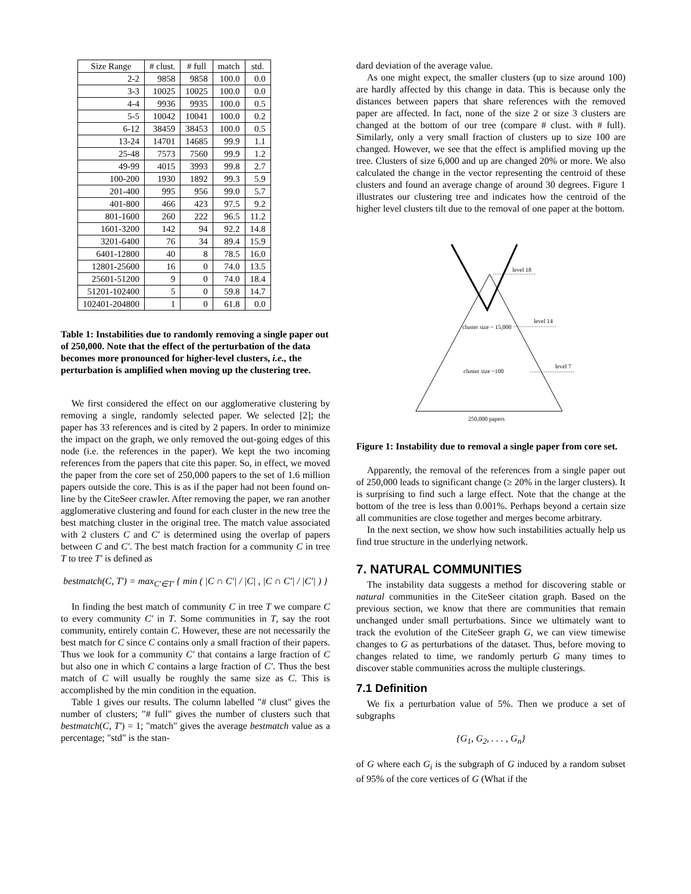| Size Range | # clust. | # full | match | std. |
| --- | --- | --- | --- | --- |
| 2-2 | 9858 | 9858 | 100.0 | 0.0 |
| 3-3 | 10025 | 10025 | 100.0 | 0.0 |
| 4-4 | 9936 | 9935 | 100.0 | 0.5 |
| 5-5 | 10042 | 10041 | 100.0 | 0.2 |
| 6-12 | 38459 | 38453 | 100.0 | 0.5 |
| 13-24 | 14701 | 14685 | 99.9 | 1.1 |
| 25-48 | 7573 | 7560 | 99.9 | 1.2 |
| 49-99 | 4015 | 3993 | 99.8 | 2.7 |
| 100-200 | 1930 | 1892 | 99.3 | 5.9 |
| 201-400 | 995 | 956 | 99.0 | 5.7 |
| 401-800 | 466 | 423 | 97.5 | 9.2 |
| 801-1600 | 260 | 222 | 96.5 | 11.2 |
| 1601-3200 | 142 | 94 | 92.2 | 14.8 |
| 3201-6400 | 76 | 34 | 89.4 | 15.9 |
| 6401-12800 | 40 | 8 | 78.5 | 16.0 |
| 12801-25600 | 16 | 0 | 74.0 | 13.5 |
| 25601-51200 | 9 | 0 | 74.0 | 18.4 |
| 51201-102400 | 5 | 0 | 59.8 | 14.7 |
| 102401-204800 | 1 | 0 | 61.8 | 0.0 |
Table 1: Instabilities due to randomly removing a single paper out of 250,000. Note that the effect of the perturbation of the data becomes more pronounced for higher-level clusters, i.e., the perturbation is amplified when moving up the clustering tree.
We first considered the effect on our agglomerative clustering by removing a single, randomly selected paper. We selected [2]; the paper has 33 references and is cited by 2 papers. In order to minimize the impact on the graph, we only removed the out-going edges of this node (i.e. the references in the paper). We kept the two incoming references from the papers that cite this paper. So, in effect, we moved the paper from the core set of 250,000 papers to the set of 1.6 million papers outside the core. This is as if the paper had not been found on-line by the CiteSeer crawler. After removing the paper, we ran another agglomerative clustering and found for each cluster in the new tree the best matching cluster in the original tree. The match value associated with 2 clusters C and C′ is determined using the overlap of papers between C and C′. The best match fraction for a community C in tree T to tree T′ is defined as
bestmatch(C, T′) = max<sub>C′∈T′</sub> { min ( |C ∩ C′| / |C| , |C ∩ C′| / |C′| ) }
In finding the best match of community C in tree T we compare C to every community C′ in T. Some communities in T, say the root community, entirely contain C. However, these are not necessarily the best match for C since C contains only a small fraction of their papers. Thus we look for a community C′ that contains a large fraction of C but also one in which C contains a large fraction of C′. Thus the best match of C will usually be roughly the same size as C. This is accomplished by the min condition in the equation.
Table 1 gives our results. The column labelled "# clust" gives the number of clusters; "# full" gives the number of clusters such that bestmatch(C, T′) = 1; "match" gives the average bestmatch value as a percentage; "std" is the stan-
dard deviation of the average value.
As one might expect, the smaller clusters (up to size around 100) are hardly affected by this change in data. This is because only the distances between papers that share references with the removed paper are affected. In fact, none of the size 2 or size 3 clusters are changed at the bottom of our tree (compare # clust. with # full). Similarly, only a very small fraction of clusters up to size 100 are changed. However, we see that the effect is amplified moving up the tree. Clusters of size 6,000 and up are changed 20% or more. We also calculated the change in the vector representing the centroid of these clusters and found an average change of around 30 degrees. Figure 1 illustrates our clustering tree and indicates how the centroid of the higher level clusters tilt due to the removal of one paper at the bottom.
level 18
level 14
cluster size ~ 15,000
level 7
cluster size ~100
250,000 papers
Figure 1: Instability due to removal a single paper from core set.
Apparently, the removal of the references from a single paper out of 250,000 leads to significant change (≥ 20% in the larger clusters). It is surprising to find such a large effect. Note that the change at the bottom of the tree is less than 0.001%. Perhaps beyond a certain size all communities are close together and merges become arbitrary.
In the next section, we show how such instabilities actually help us find true structure in the underlying network.
7. NATURAL COMMUNITIES
The instability data suggests a method for discovering stable or natural communities in the CiteSeer citation graph. Based on the previous section, we know that there are communities that remain unchanged under small perturbations. Since we ultimately want to track the evolution of the CiteSeer graph G, we can view timewise changes to G as perturbations of the dataset. Thus, before moving to changes related to time, we randomly perturb G many times to discover stable communities across the multiple clusterings.
7.1 Definition
We fix a perturbation value of 5%. Then we produce a set of subgraphs
{G<sub>1</sub>, G<sub>2</sub>, . . . , G<sub>n</sub>}
of G where each G<sub>i</sub> is the subgraph of G induced by a random subset of 95% of the core vertices of G (What if the